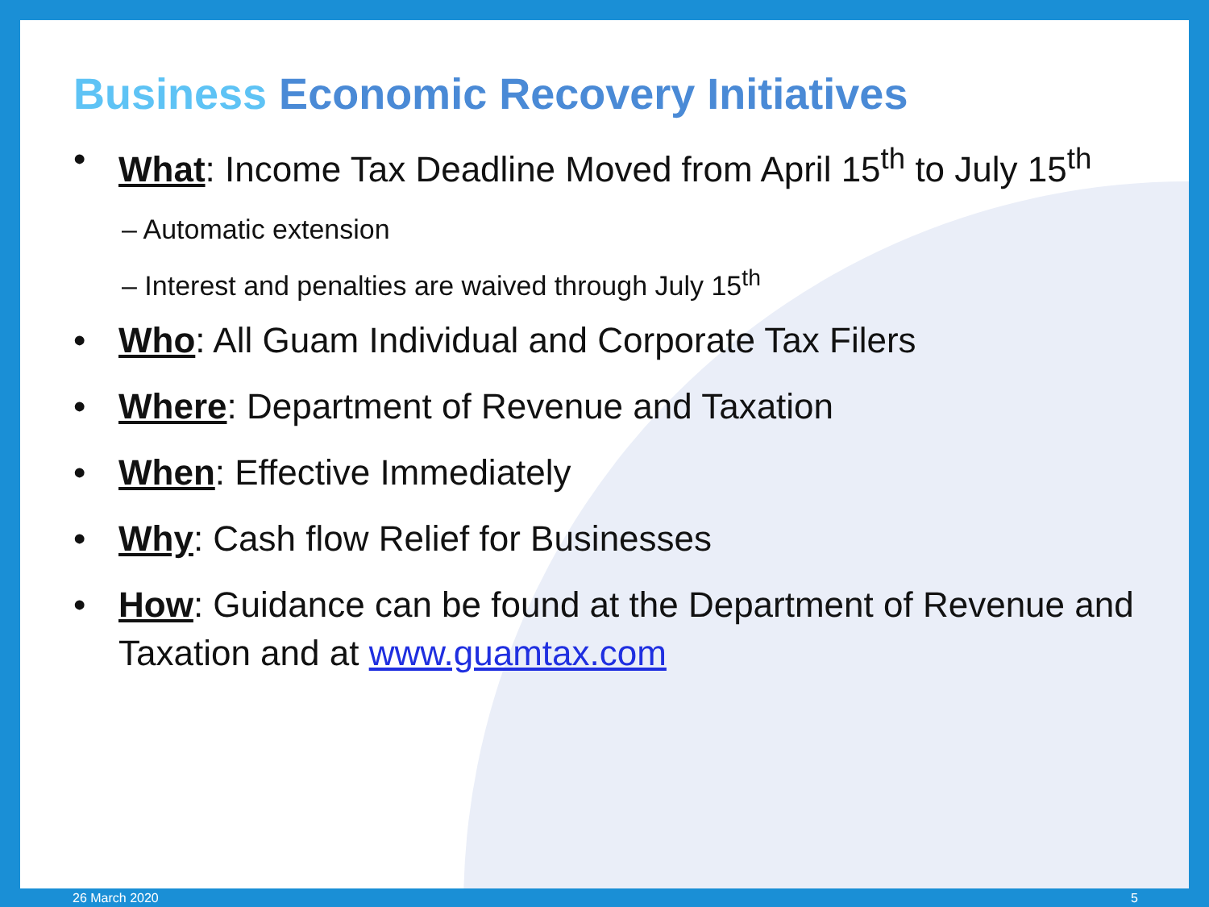Business Economic Recovery Initiatives
• What: Income Tax Deadline Moved from April 15<sup>th</sup> to July 15<sup>th</sup>
– Automatic extension
– Interest and penalties are waived through July 15<sup>th</sup>
• Who: All Guam Individual and Corporate Tax Filers
• Where: Department of Revenue and Taxation
• When: Effective Immediately
• Why: Cash flow Relief for Businesses
• How: Guidance can be found at the Department of Revenue and Taxation and at www.guamtax.com
26 March 2020 5